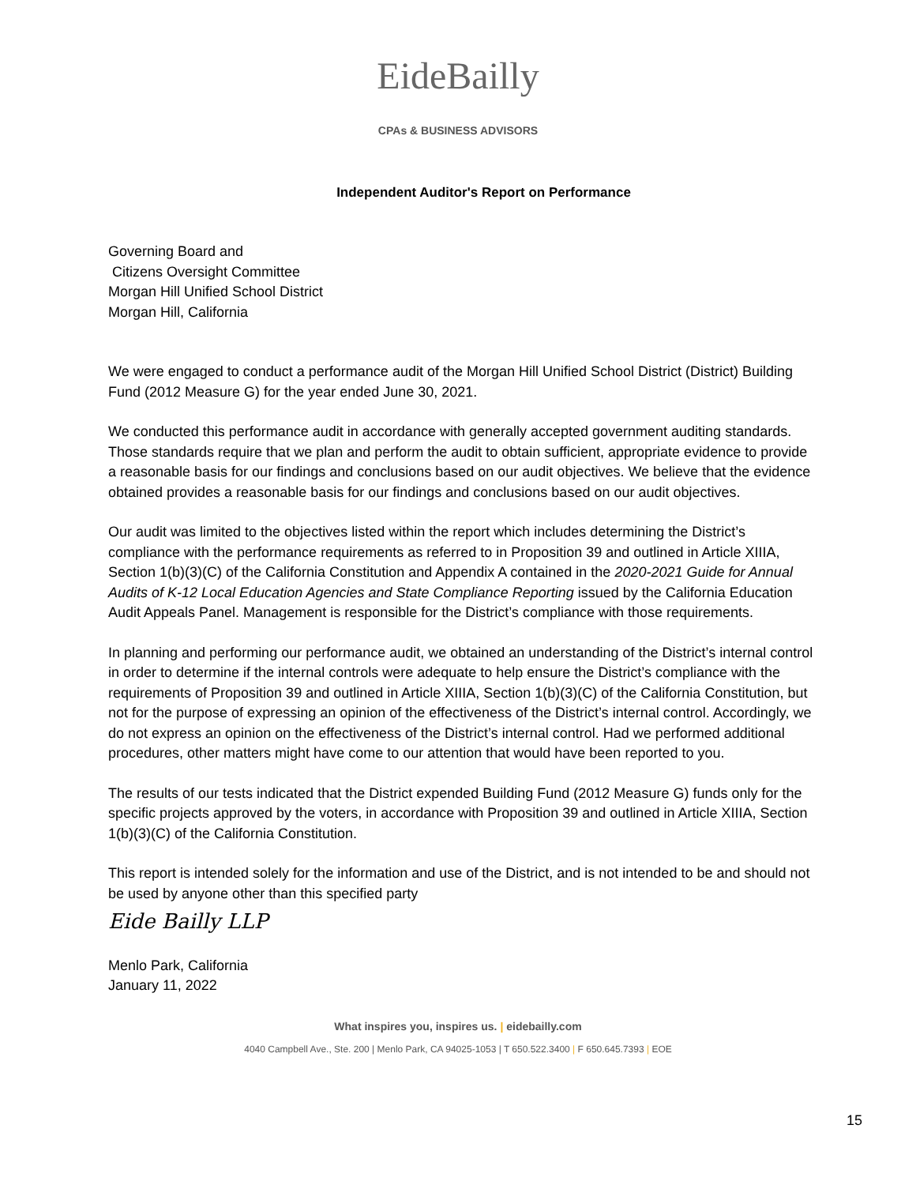EideBailly
CPAs & BUSINESS ADVISORS
Independent Auditor's Report on Performance
Governing Board and
Citizens Oversight Committee
Morgan Hill Unified School District
Morgan Hill, California
We were engaged to conduct a performance audit of the Morgan Hill Unified School District (District) Building Fund (2012 Measure G) for the year ended June 30, 2021.
We conducted this performance audit in accordance with generally accepted government auditing standards. Those standards require that we plan and perform the audit to obtain sufficient, appropriate evidence to provide a reasonable basis for our findings and conclusions based on our audit objectives. We believe that the evidence obtained provides a reasonable basis for our findings and conclusions based on our audit objectives.
Our audit was limited to the objectives listed within the report which includes determining the District’s compliance with the performance requirements as referred to in Proposition 39 and outlined in Article XIIIA, Section 1(b)(3)(C) of the California Constitution and Appendix A contained in the 2020-2021 Guide for Annual Audits of K-12 Local Education Agencies and State Compliance Reporting issued by the California Education Audit Appeals Panel. Management is responsible for the District’s compliance with those requirements.
In planning and performing our performance audit, we obtained an understanding of the District’s internal control in order to determine if the internal controls were adequate to help ensure the District’s compliance with the requirements of Proposition 39 and outlined in Article XIIIA, Section 1(b)(3)(C) of the California Constitution, but not for the purpose of expressing an opinion of the effectiveness of the District’s internal control. Accordingly, we do not express an opinion on the effectiveness of the District’s internal control. Had we performed additional procedures, other matters might have come to our attention that would have been reported to you.
The results of our tests indicated that the District expended Building Fund (2012 Measure G) funds only for the specific projects approved by the voters, in accordance with Proposition 39 and outlined in Article XIIIA, Section 1(b)(3)(C) of the California Constitution.
This report is intended solely for the information and use of the District, and is not intended to be and should not be used by anyone other than this specified party
Eide Bailly LLP
Menlo Park, California
January 11, 2022
What inspires you, inspires us. | eidebailly.com
4040 Campbell Ave., Ste. 200 | Menlo Park, CA 94025-1053 | T 650.522.3400 | F 650.645.7393 | EOE
15